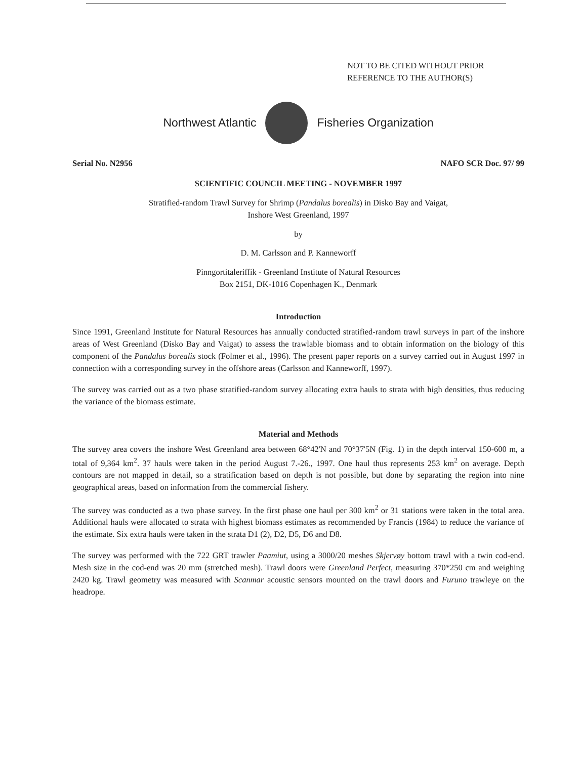NOT TO BE CITED WITHOUT PRIOR
REFERENCE TO THE AUTHOR(S)
Northwest Atlantic Fisheries Organization
Serial No. N2956 NAFO SCR Doc. 97/ 99
SCIENTIFIC COUNCIL MEETING - NOVEMBER 1997
Stratified-random Trawl Survey for Shrimp (Pandalus borealis) in Disko Bay and Vaigat,
Inshore West Greenland, 1997
by
D. M. Carlsson and P. Kanneworff
Pinngortitaleriffik - Greenland Institute of Natural Resources
Box 2151, DK-1016 Copenhagen K., Denmark
Introduction
Since 1991, Greenland Institute for Natural Resources has annually conducted stratified-random trawl surveys in part of the inshore areas of West Greenland (Disko Bay and Vaigat) to assess the trawlable biomass and to obtain information on the biology of this component of the Pandalus borealis stock (Folmer et al., 1996). The present paper reports on a survey carried out in August 1997 in connection with a corresponding survey in the offshore areas (Carlsson and Kanneworff, 1997).
The survey was carried out as a two phase stratified-random survey allocating extra hauls to strata with high densities, thus reducing the variance of the biomass estimate.
Material and Methods
The survey area covers the inshore West Greenland area between 68°42'N and 70°37'5N (Fig. 1) in the depth interval 150-600 m, a total of 9,364 km<sup>2</sup>. 37 hauls were taken in the period August 7.-26., 1997. One haul thus represents 253 km<sup>2</sup> on average. Depth contours are not mapped in detail, so a stratification based on depth is not possible, but done by separating the region into nine geographical areas, based on information from the commercial fishery.
The survey was conducted as a two phase survey. In the first phase one haul per 300 km<sup>2</sup> or 31 stations were taken in the total area. Additional hauls were allocated to strata with highest biomass estimates as recommended by Francis (1984) to reduce the variance of the estimate. Six extra hauls were taken in the strata D1 (2), D2, D5, D6 and D8.
The survey was performed with the 722 GRT trawler Paamiut, using a 3000/20 meshes Skjervøy bottom trawl with a twin cod-end. Mesh size in the cod-end was 20 mm (stretched mesh). Trawl doors were Greenland Perfect, measuring 370*250 cm and weighing 2420 kg. Trawl geometry was measured with Scanmar acoustic sensors mounted on the trawl doors and Furuno trawleye on the headrope.